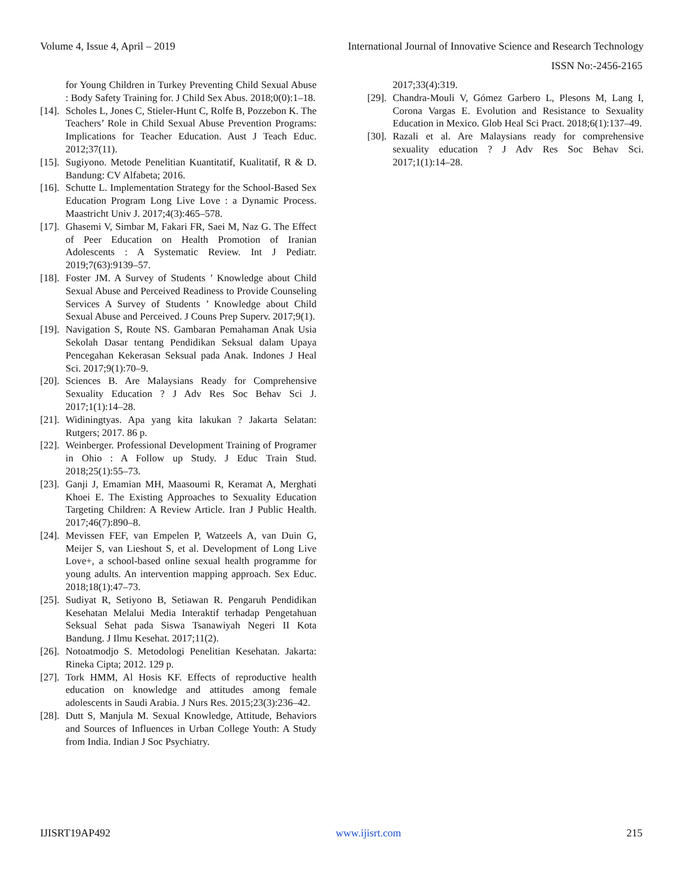Volume 4, Issue 4, April – 2019 International Journal of Innovative Science and Research Technology
ISSN No:-2456-2165
for Young Children in Turkey Preventing Child Sexual Abuse : Body Safety Training for. J Child Sex Abus. 2018;0(0):1–18.
[14]. Scholes L, Jones C, Stieler-Hunt C, Rolfe B, Pozzebon K. The Teachers’ Role in Child Sexual Abuse Prevention Programs: Implications for Teacher Education. Aust J Teach Educ. 2012;37(11).
[15]. Sugiyono. Metode Penelitian Kuantitatif, Kualitatif, R & D. Bandung: CV Alfabeta; 2016.
[16]. Schutte L. Implementation Strategy for the School-Based Sex Education Program Long Live Love : a Dynamic Process. Maastricht Univ J. 2017;4(3):465–578.
[17]. Ghasemi V, Simbar M, Fakari FR, Saei M, Naz G. The Effect of Peer Education on Health Promotion of Iranian Adolescents : A Systematic Review. Int J Pediatr. 2019;7(63):9139–57.
[18]. Foster JM. A Survey of Students ’ Knowledge about Child Sexual Abuse and Perceived Readiness to Provide Counseling Services A Survey of Students ’ Knowledge about Child Sexual Abuse and Perceived. J Couns Prep Superv. 2017;9(1).
[19]. Navigation S, Route NS. Gambaran Pemahaman Anak Usia Sekolah Dasar tentang Pendidikan Seksual dalam Upaya Pencegahan Kekerasan Seksual pada Anak. Indones J Heal Sci. 2017;9(1):70–9.
[20]. Sciences B. Are Malaysians Ready for Comprehensive Sexuality Education ? J Adv Res Soc Behav Sci J. 2017;1(1):14–28.
[21]. Widiningtyas. Apa yang kita lakukan ? Jakarta Selatan: Rutgers; 2017. 86 p.
[22]. Weinberger. Professional Development Training of Programer in Ohio : A Follow up Study. J Educ Train Stud. 2018;25(1):55–73.
[23]. Ganji J, Emamian MH, Maasoumi R, Keramat A, Merghati Khoei E. The Existing Approaches to Sexuality Education Targeting Children: A Review Article. Iran J Public Health. 2017;46(7):890–8.
[24]. Mevissen FEF, van Empelen P, Watzeels A, van Duin G, Meijer S, van Lieshout S, et al. Development of Long Live Love+, a school-based online sexual health programme for young adults. An intervention mapping approach. Sex Educ. 2018;18(1):47–73.
[25]. Sudiyat R, Setiyono B, Setiawan R. Pengaruh Pendidikan Kesehatan Melalui Media Interaktif terhadap Pengetahuan Seksual Sehat pada Siswa Tsanawiyah Negeri II Kota Bandung. J Ilmu Kesehat. 2017;11(2).
[26]. Notoatmodjo S. Metodologi Penelitian Kesehatan. Jakarta: Rineka Cipta; 2012. 129 p.
[27]. Tork HMM, Al Hosis KF. Effects of reproductive health education on knowledge and attitudes among female adolescents in Saudi Arabia. J Nurs Res. 2015;23(3):236–42.
[28]. Dutt S, Manjula M. Sexual Knowledge, Attitude, Behaviors and Sources of Influences in Urban College Youth: A Study from India. Indian J Soc Psychiatry.
2017;33(4):319.
[29]. Chandra-Mouli V, Gómez Garbero L, Plesons M, Lang I, Corona Vargas E. Evolution and Resistance to Sexuality Education in Mexico. Glob Heal Sci Pract. 2018;6(1):137–49.
[30]. Razali et al. Are Malaysians ready for comprehensive sexuality education ? J Adv Res Soc Behav Sci. 2017;1(1):14–28.
IJISRT19AP492 www.ijisrt.com 215